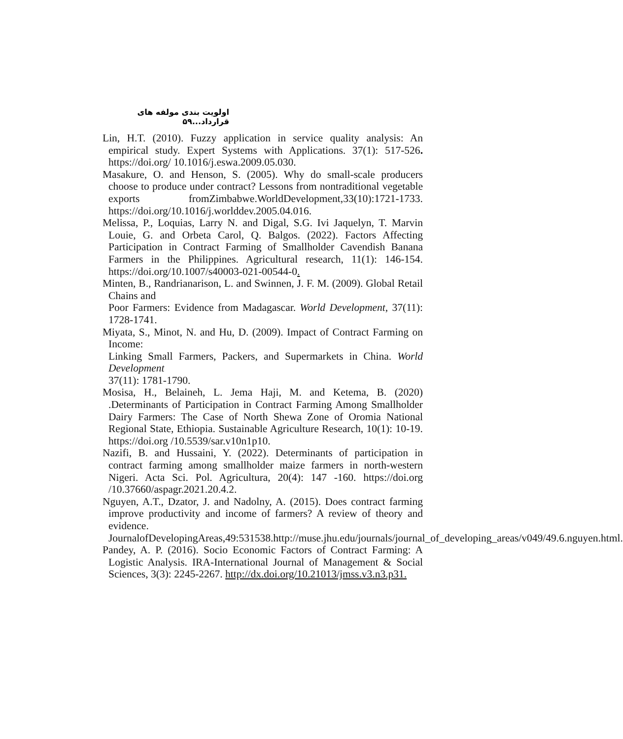اولویت بندی مولفه های قرارداد...۵۹
Lin, H.T. (2010). Fuzzy application in service quality analysis: An empirical study. Expert Systems with Applications. 37(1): 517-526. https://doi.org/ 10.1016/j.eswa.2009.05.030.
Masakure, O. and Henson, S. (2005). Why do small-scale producers choose to produce under contract? Lessons from nontraditional vegetable exports fromZimbabwe.WorldDevelopment,33(10):1721-1733. https://doi.org/10.1016/j.worlddev.2005.04.016.
Melissa, P., Loquias, Larry N. and Digal, S.G. Ivi Jaquelyn, T. Marvin Louie, G. and Orbeta Carol, Q. Balgos. (2022). Factors Affecting Participation in Contract Farming of Smallholder Cavendish Banana Farmers in the Philippines. Agricultural research, 11(1): 146-154. https://doi.org/10.1007/s40003-021-00544-0.
Minten, B., Randrianarison, L. and Swinnen, J. F. M. (2009). Global Retail Chains and
Poor Farmers: Evidence from Madagascar. World Development, 37(11): 1728-1741.
Miyata, S., Minot, N. and Hu, D. (2009). Impact of Contract Farming on Income:
Linking Small Farmers, Packers, and Supermarkets in China. World Development
37(11): 1781-1790.
Mosisa, H., Belaineh, L. Jema Haji, M. and Ketema, B. (2020) .Determinants of Participation in Contract Farming Among Smallholder Dairy Farmers: The Case of North Shewa Zone of Oromia National Regional State, Ethiopia. Sustainable Agriculture Research, 10(1): 10-19. https://doi.org /10.5539/sar.v10n1p10.
Nazifi, B. and Hussaini, Y. (2022). Determinants of participation in contract farming among smallholder maize farmers in north-western Nigeri. Acta Sci. Pol. Agricultura, 20(4): 147 -160. https://doi.org /10.37660/aspagr.2021.20.4.2.
Nguyen, A.T., Dzator, J. and Nadolny, A. (2015). Does contract farming improve productivity and income of farmers? A review of theory and evidence. JournalofDevelopingAreas,49:531538.http://muse.jhu.edu/journals/journal_of_developing_areas/v049/49.6.nguyen.html.
Pandey, A. P. (2016). Socio Economic Factors of Contract Farming: A Logistic Analysis. IRA-International Journal of Management & Social Sciences, 3(3): 2245-2267. http://dx.doi.org/10.21013/jmss.v3.n3.p31.